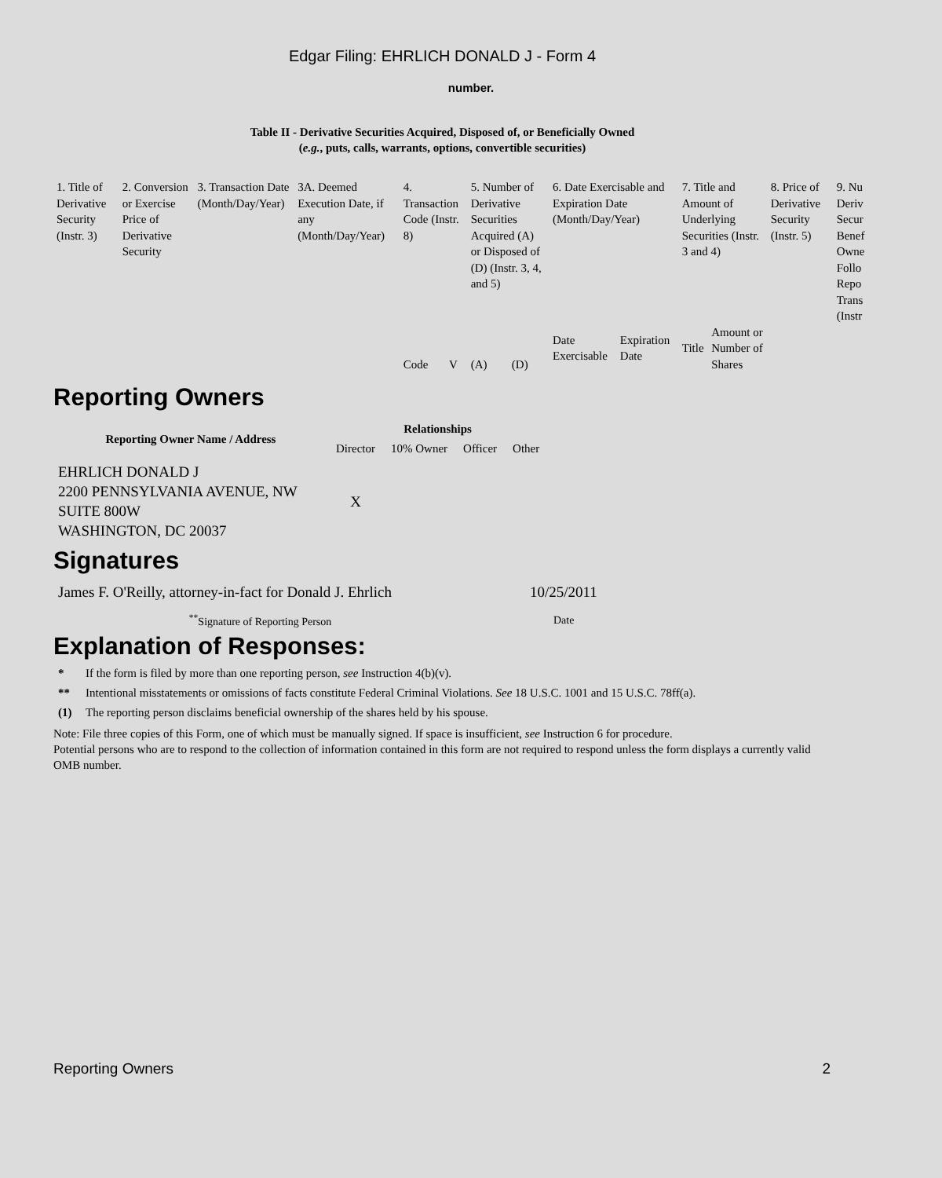Edgar Filing: EHRLICH DONALD J - Form 4
number.
Table II - Derivative Securities Acquired, Disposed of, or Beneficially Owned
(e.g., puts, calls, warrants, options, convertible securities)
| 1. Title of Derivative Security (Instr. 3) | 2. Conversion or Exercise Price of Derivative Security | 3. Transaction Date (Month/Day/Year) | 3A. Deemed Execution Date, if any (Month/Day/Year) | 4. Transaction Code (Instr. 8) | | 5. Number of Derivative Securities Acquired (A) or Disposed of (D) (Instr. 3, 4, and 5) | | 6. Date Exercisable and Expiration Date (Month/Day/Year) | | 7. Title and Amount of Underlying Securities (Instr. 3 and 4) | | 8. Price of Derivative Security (Instr. 5) | 9. Nu Deriv Secur Benef Owne Follo Repo Trans (Instr |
| | | | | Code | V | (A) | (D) | Date Exercisable | Expiration Date | Title | Amount or Number of Shares | | |
Reporting Owners
| Reporting Owner Name / Address | Relationships | | | |
| --- | --- | --- | --- | --- |
| | Director | 10% Owner | Officer | Other |
| EHRLICH DONALD J 2200 PENNSYLVANIA AVENUE, NW SUITE 800W WASHINGTON, DC 20037 | X | | | |
Signatures
| James F. O'Reilly, attorney-in-fact for Donald J. Ehrlich | 10/25/2011 |
| <sup>**</sup> Signature of Reporting Person | Date |
Explanation of Responses:
* If the form is filed by more than one reporting person, see Instruction 4(b)(v).
** Intentional misstatements or omissions of facts constitute Federal Criminal Violations. See 18 U.S.C. 1001 and 15 U.S.C. 78ff(a).
(1) The reporting person disclaims beneficial ownership of the shares held by his spouse.
Note: File three copies of this Form, one of which must be manually signed. If space is insufficient, see Instruction 6 for procedure.
Potential persons who are to respond to the collection of information contained in this form are not required to respond unless the form displays a currently valid OMB number.
Reporting Owners 2